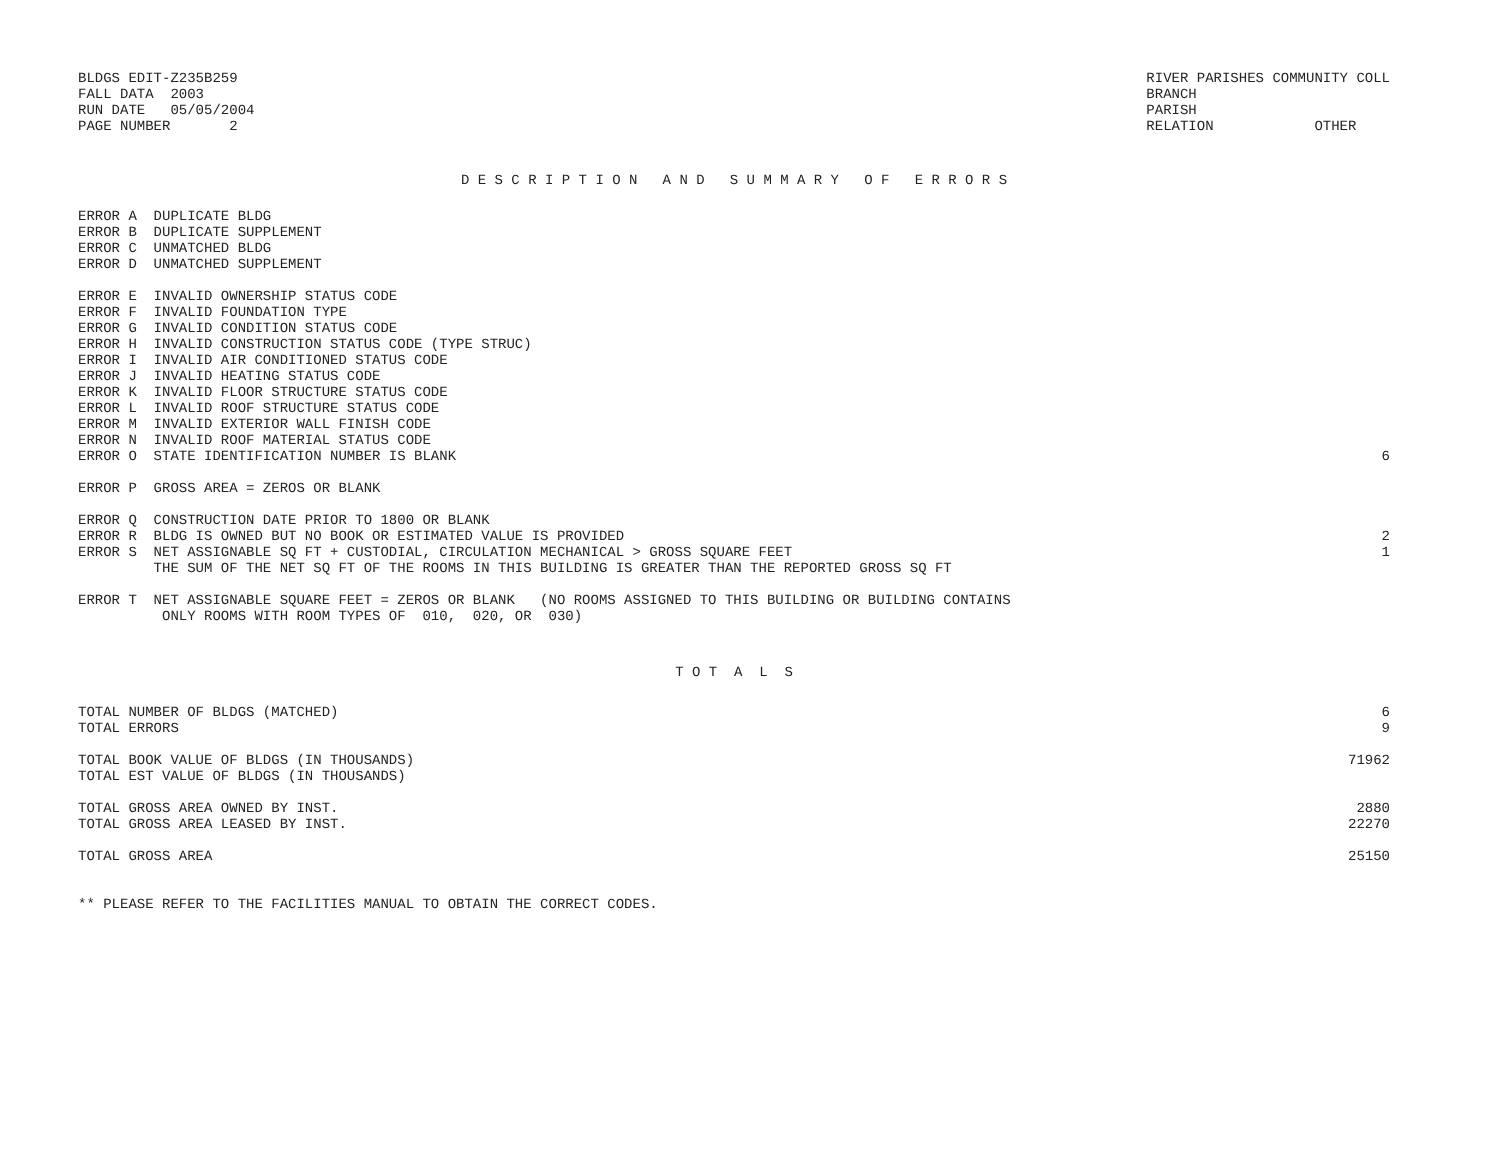BLDGS EDIT-Z235B259
FALL DATA  2003
RUN DATE   05/05/2004
PAGE NUMBER       2
RIVER PARISHES COMMUNITY COLL
BRANCH
PARISH
RELATION            OTHER
D E S C R I P T I O N   A N D   S U M M A R Y   O F   E R R O R S
| ERROR A DUPLICATE BLDG | |
| ERROR B DUPLICATE SUPPLEMENT | |
| ERROR C UNMATCHED BLDG | |
| ERROR D UNMATCHED SUPPLEMENT | |
| ERROR E INVALID OWNERSHIP STATUS CODE | |
| ERROR F INVALID FOUNDATION TYPE | |
| ERROR G INVALID CONDITION STATUS CODE | |
| ERROR H INVALID CONSTRUCTION STATUS CODE (TYPE STRUC) | |
| ERROR I INVALID AIR CONDITIONED STATUS CODE | |
| ERROR J INVALID HEATING STATUS CODE | |
| ERROR K INVALID FLOOR STRUCTURE STATUS CODE | |
| ERROR L INVALID ROOF STRUCTURE STATUS CODE | |
| ERROR M INVALID EXTERIOR WALL FINISH CODE | |
| ERROR N INVALID ROOF MATERIAL STATUS CODE | |
| ERROR O STATE IDENTIFICATION NUMBER IS BLANK | 6 |
| ERROR P GROSS AREA = ZEROS OR BLANK | |
| ERROR Q CONSTRUCTION DATE PRIOR TO 1800 OR BLANK | |
| ERROR R BLDG IS OWNED BUT NO BOOK OR ESTIMATED VALUE IS PROVIDED | 2 |
| ERROR S NET ASSIGNABLE SQ FT + CUSTODIAL, CIRCULATION MECHANICAL > GROSS SQUARE FEET | 1 |
| THE SUM OF THE NET SQ FT OF THE ROOMS IN THIS BUILDING IS GREATER THAN THE REPORTED GROSS SQ FT | |
| ERROR T NET ASSIGNABLE SQUARE FEET = ZEROS OR BLANK (NO ROOMS ASSIGNED TO THIS BUILDING OR BUILDING CONTAINS ONLY ROOMS WITH ROOM TYPES OF 010, 020, OR 030) | |
T O T  A  L  S
| TOTAL NUMBER OF BLDGS (MATCHED) | 6 |
| TOTAL ERRORS | 9 |
| TOTAL BOOK VALUE OF BLDGS (IN THOUSANDS) | 71962 |
| TOTAL EST VALUE OF BLDGS (IN THOUSANDS) | |
| TOTAL GROSS AREA OWNED BY INST. | 2880 |
| TOTAL GROSS AREA LEASED BY INST. | 22270 |
| TOTAL GROSS AREA | 25150 |
** PLEASE REFER TO THE FACILITIES MANUAL TO OBTAIN THE CORRECT CODES.